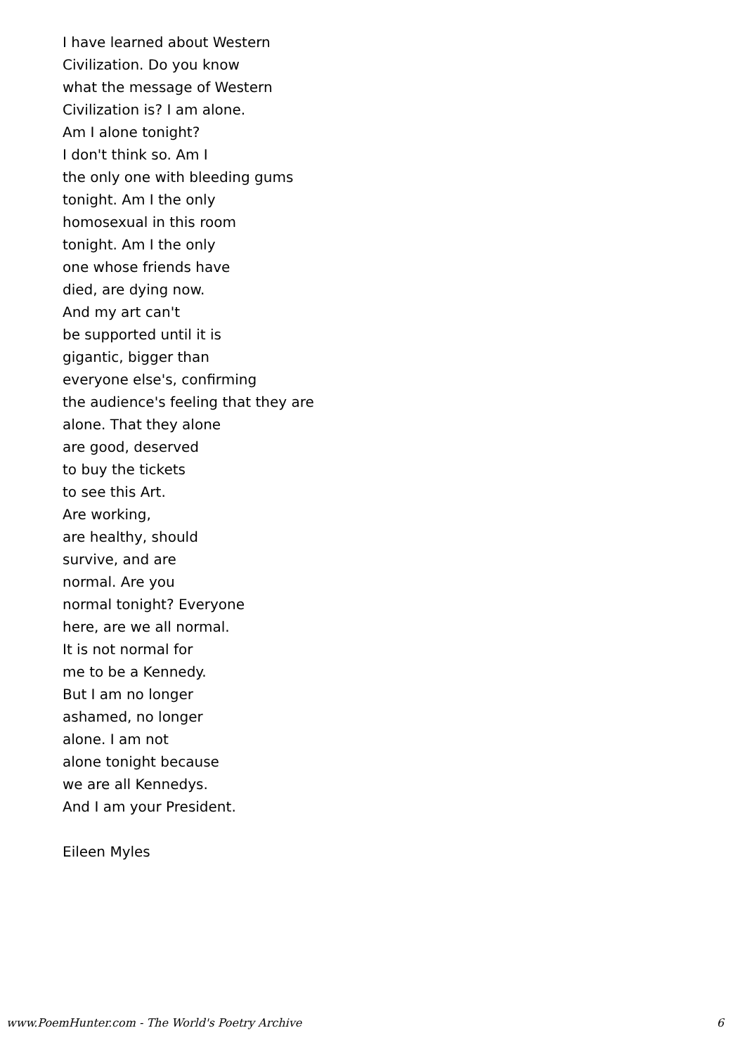I have learned about Western
Civilization. Do you know
what the message of Western
Civilization is? I am alone.
Am I alone tonight?
I don't think so. Am I
the only one with bleeding gums
tonight. Am I the only
homosexual in this room
tonight. Am I the only
one whose friends have
died, are dying now.
And my art can't
be supported until it is
gigantic, bigger than
everyone else's, confirming
the audience's feeling that they are
alone. That they alone
are good, deserved
to buy the tickets
to see this Art.
Are working,
are healthy, should
survive, and are
normal. Are you
normal tonight? Everyone
here, are we all normal.
It is not normal for
me to be a Kennedy.
But I am no longer
ashamed, no longer
alone. I am not
alone tonight because
we are all Kennedys.
And I am your President.
Eileen Myles
www.PoemHunter.com - The World's Poetry Archive 6